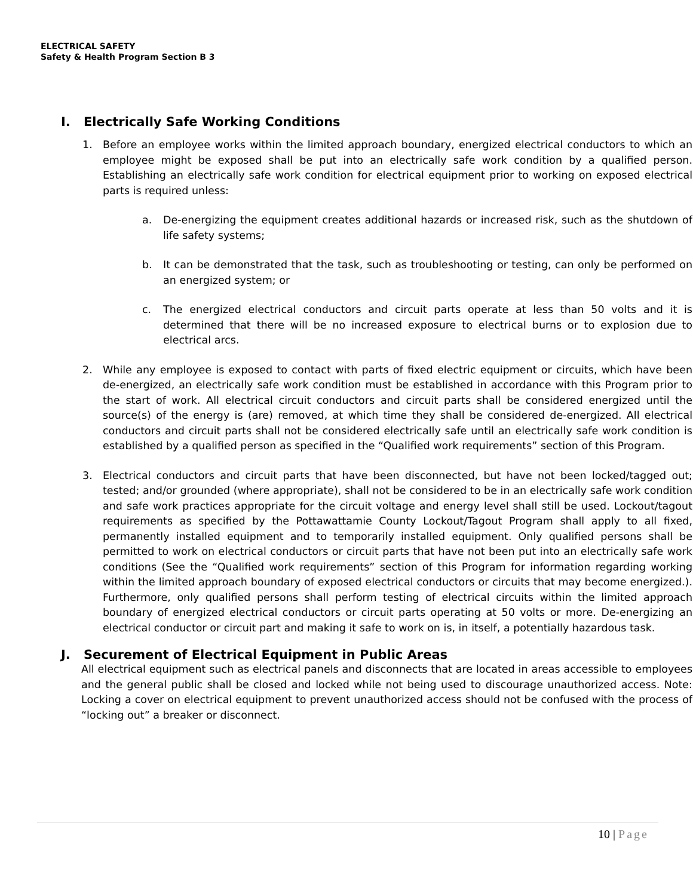ELECTRICAL SAFETY
Safety & Health Program Section B 3
I. Electrically Safe Working Conditions
1. Before an employee works within the limited approach boundary, energized electrical conductors to which an employee might be exposed shall be put into an electrically safe work condition by a qualified person. Establishing an electrically safe work condition for electrical equipment prior to working on exposed electrical parts is required unless:
a. De-energizing the equipment creates additional hazards or increased risk, such as the shutdown of life safety systems;
b. It can be demonstrated that the task, such as troubleshooting or testing, can only be performed on an energized system; or
c. The energized electrical conductors and circuit parts operate at less than 50 volts and it is determined that there will be no increased exposure to electrical burns or to explosion due to electrical arcs.
2. While any employee is exposed to contact with parts of fixed electric equipment or circuits, which have been de-energized, an electrically safe work condition must be established in accordance with this Program prior to the start of work. All electrical circuit conductors and circuit parts shall be considered energized until the source(s) of the energy is (are) removed, at which time they shall be considered de-energized. All electrical conductors and circuit parts shall not be considered electrically safe until an electrically safe work condition is established by a qualified person as specified in the “Qualified work requirements” section of this Program.
3. Electrical conductors and circuit parts that have been disconnected, but have not been locked/tagged out; tested; and/or grounded (where appropriate), shall not be considered to be in an electrically safe work condition and safe work practices appropriate for the circuit voltage and energy level shall still be used. Lockout/tagout requirements as specified by the Pottawattamie County Lockout/Tagout Program shall apply to all fixed, permanently installed equipment and to temporarily installed equipment. Only qualified persons shall be permitted to work on electrical conductors or circuit parts that have not been put into an electrically safe work conditions (See the “Qualified work requirements” section of this Program for information regarding working within the limited approach boundary of exposed electrical conductors or circuits that may become energized.). Furthermore, only qualified persons shall perform testing of electrical circuits within the limited approach boundary of energized electrical conductors or circuit parts operating at 50 volts or more. De-energizing an electrical conductor or circuit part and making it safe to work on is, in itself, a potentially hazardous task.
J. Securement of Electrical Equipment in Public Areas
All electrical equipment such as electrical panels and disconnects that are located in areas accessible to employees and the general public shall be closed and locked while not being used to discourage unauthorized access. Note: Locking a cover on electrical equipment to prevent unauthorized access should not be confused with the process of “locking out” a breaker or disconnect.
10 | Page